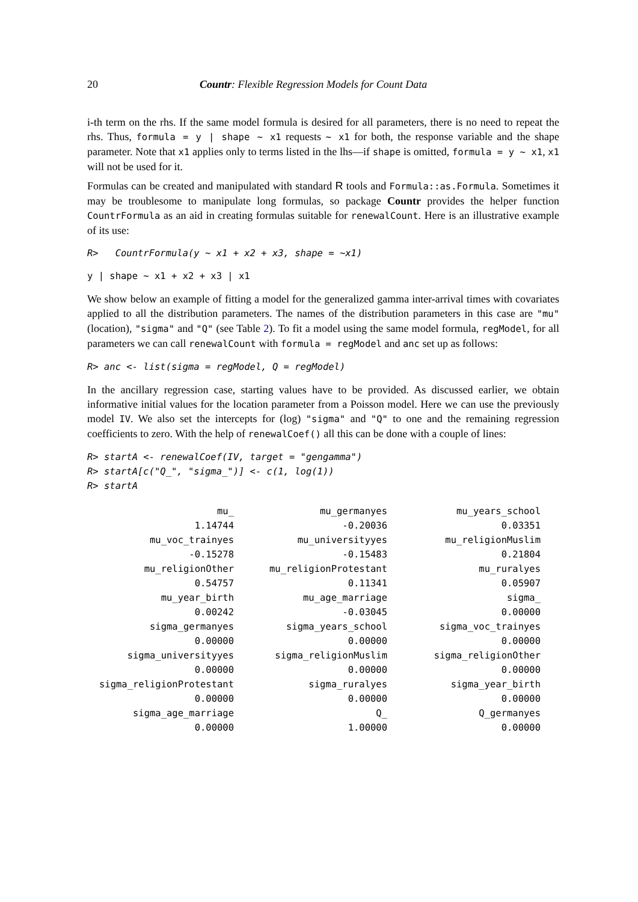20 Countr: Flexible Regression Models for Count Data
i-th term on the rhs. If the same model formula is desired for all parameters, there is no need to repeat the rhs. Thus, formula = y | shape ~ x1 requests ~ x1 for both, the response variable and the shape parameter. Note that x1 applies only to terms listed in the lhs—if shape is omitted, formula = y ~ x1, x1 will not be used for it.
Formulas can be created and manipulated with standard R tools and Formula::as.Formula. Sometimes it may be troublesome to manipulate long formulas, so package Countr provides the helper function CountrFormula as an aid in creating formulas suitable for renewalCount. Here is an illustrative example of its use:
R>   CountrFormula(y ~ x1 + x2 + x3, shape = ~x1)
y | shape ~ x1 + x2 + x3 | x1
We show below an example of fitting a model for the generalized gamma inter-arrival times with covariates applied to all the distribution parameters. The names of the distribution parameters in this case are "mu" (location), "sigma" and "Q" (see Table 2). To fit a model using the same model formula, regModel, for all parameters we can call renewalCount with formula = regModel and anc set up as follows:
R> anc <- list(sigma = regModel, Q = regModel)
In the ancillary regression case, starting values have to be provided. As discussed earlier, we obtain informative initial values for the location parameter from a Poisson model. Here we can use the previously model IV. We also set the intercepts for (log) "sigma" and "Q" to one and the remaining regression coefficients to zero. With the help of renewalCoef() all this can be done with a couple of lines:
R> startA <- renewalCoef(IV, target = "gengamma")
R> startA[c("Q_", "sigma_")] <- c(1, log(1))
R> startA
| mu_ | mu_germanyes | mu_years_school |
| 1.14744 | -0.20036 | 0.03351 |
| mu_voc_trainyes | mu_universityyes | mu_religionMuslim |
| -0.15278 | -0.15483 | 0.21804 |
| mu_religionOther | mu_religionProtestant | mu_ruralyes |
| 0.54757 | 0.11341 | 0.05907 |
| mu_year_birth | mu_age_marriage | sigma_ |
| 0.00242 | -0.03045 | 0.00000 |
| sigma_germanyes | sigma_years_school | sigma_voc_trainyes |
| 0.00000 | 0.00000 | 0.00000 |
| sigma_universityyes | sigma_religionMuslim | sigma_religionOther |
| 0.00000 | 0.00000 | 0.00000 |
| sigma_religionProtestant | sigma_ruralyes | sigma_year_birth |
| 0.00000 | 0.00000 | 0.00000 |
| sigma_age_marriage | Q_ | Q_germanyes |
| 0.00000 | 1.00000 | 0.00000 |